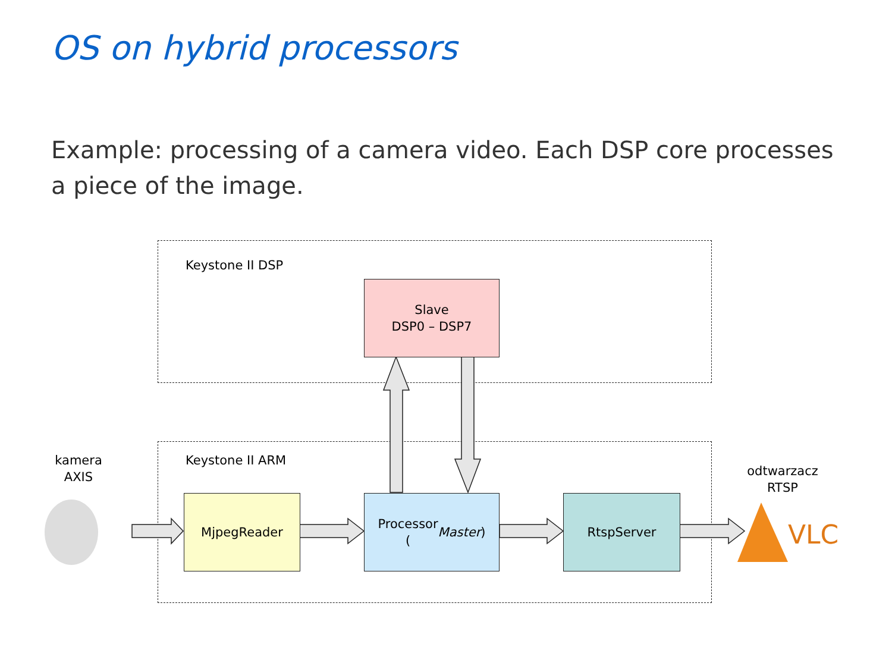OS on hybrid processors
Example: processing of a camera video. Each DSP core processes a piece of the image.
Keystone II DSP
Keystone II ARM
Slave
DSP0 – DSP7
MjpegReader
Processor
(Master)
RtspServer
kamera
AXIS
odtwarzacz
RTSP
VLC